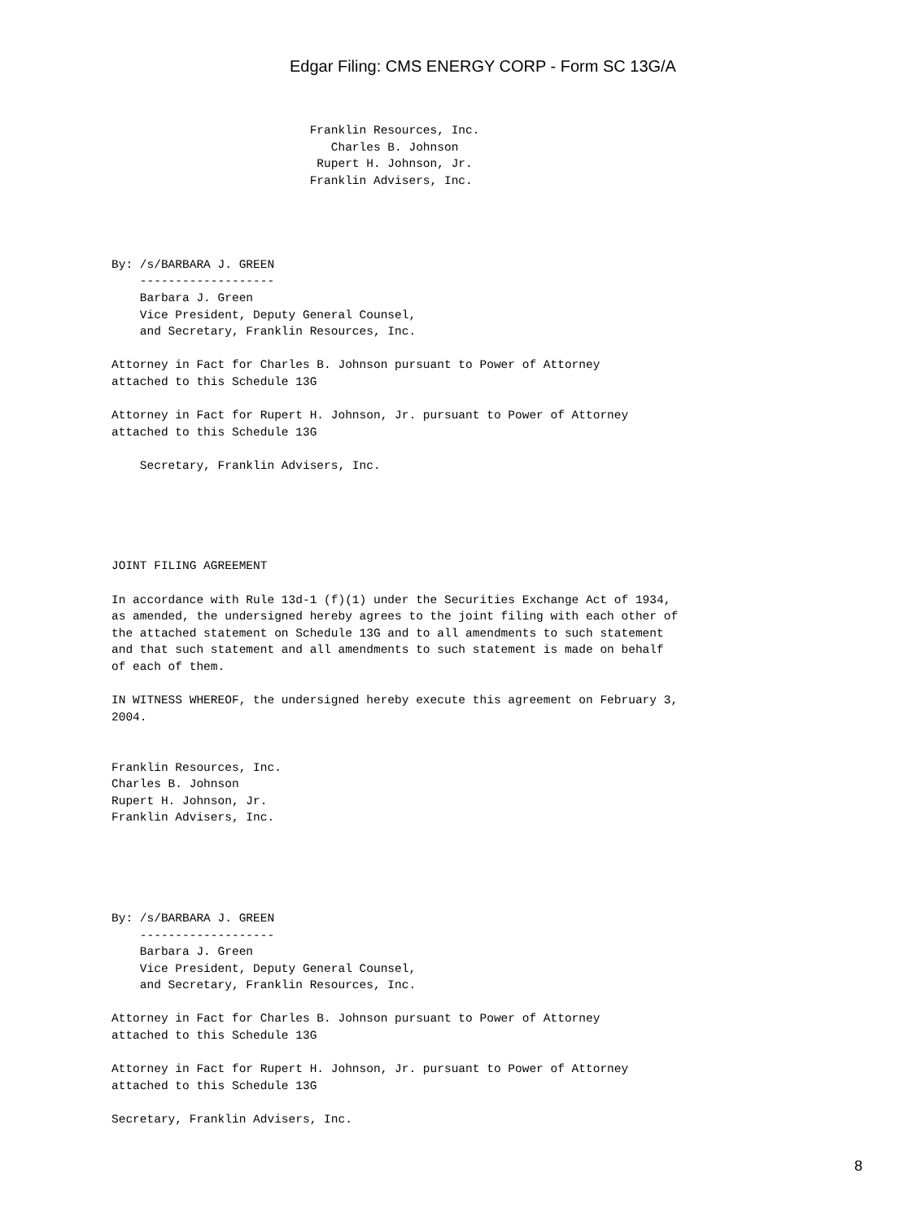Edgar Filing: CMS ENERGY CORP - Form SC 13G/A
                            Franklin Resources, Inc.
                               Charles B. Johnson
                             Rupert H. Johnson, Jr.
                            Franklin Advisers, Inc.




By: /s/BARBARA J. GREEN
    -------------------
    Barbara J. Green
    Vice President, Deputy General Counsel,
    and Secretary, Franklin Resources, Inc.

Attorney in Fact for Charles B. Johnson pursuant to Power of Attorney
attached to this Schedule 13G

Attorney in Fact for Rupert H. Johnson, Jr. pursuant to Power of Attorney
attached to this Schedule 13G

    Secretary, Franklin Advisers, Inc.





JOINT FILING AGREEMENT

In accordance with Rule 13d-1 (f)(1) under the Securities Exchange Act of 1934,
as amended, the undersigned hereby agrees to the joint filing with each other of
the attached statement on Schedule 13G and to all amendments to such statement
and that such statement and all amendments to such statement is made on behalf
of each of them.

IN WITNESS WHEREOF, the undersigned hereby execute this agreement on February 3,
2004.


Franklin Resources, Inc.
Charles B. Johnson
Rupert H. Johnson, Jr.
Franklin Advisers, Inc.





By: /s/BARBARA J. GREEN
    -------------------
    Barbara J. Green
    Vice President, Deputy General Counsel,
    and Secretary, Franklin Resources, Inc.

Attorney in Fact for Charles B. Johnson pursuant to Power of Attorney
attached to this Schedule 13G

Attorney in Fact for Rupert H. Johnson, Jr. pursuant to Power of Attorney
attached to this Schedule 13G

Secretary, Franklin Advisers, Inc.
8